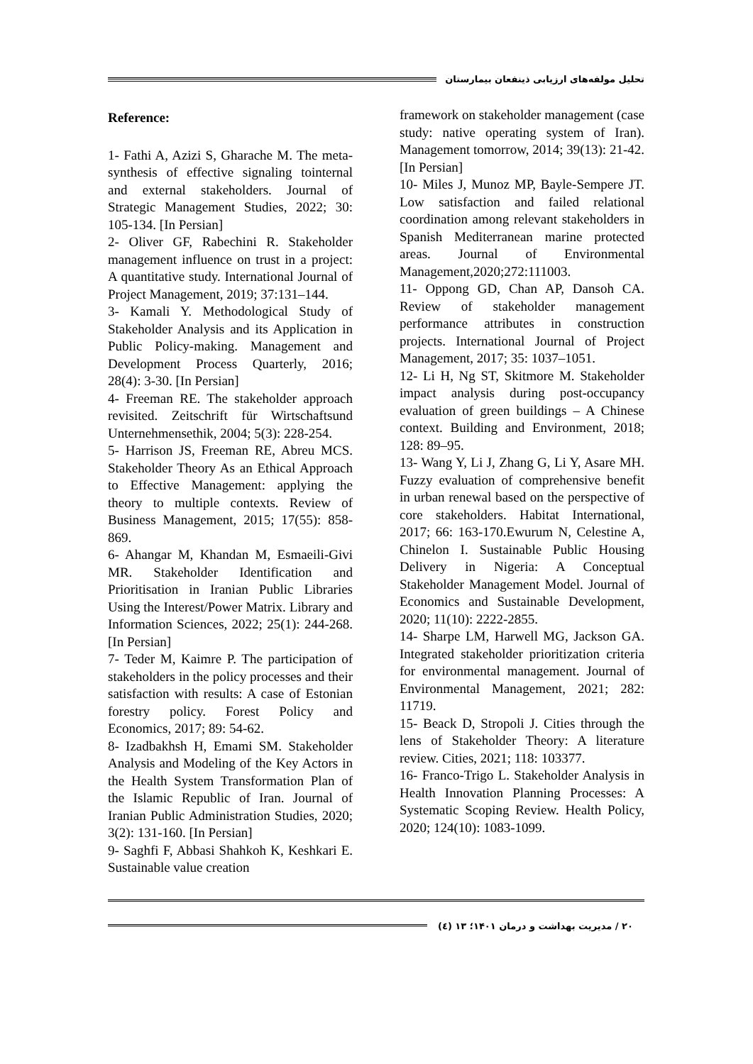تحلیل مولفه‌های ارزیابی ذینفعان بیمارستان
Reference:
1- Fathi A, Azizi S, Gharache M. The meta-synthesis of effective signaling tointernal and external stakeholders. Journal of Strategic Management Studies, 2022; 30: 105-134. [In Persian]
2- Oliver GF, Rabechini R. Stakeholder management influence on trust in a project: A quantitative study. International Journal of Project Management, 2019; 37:131–144.
3- Kamali Y. Methodological Study of Stakeholder Analysis and its Application in Public Policy-making. Management and Development Process Quarterly, 2016; 28(4): 3-30. [In Persian]
4- Freeman RE. The stakeholder approach revisited. Zeitschrift für Wirtschaftsund Unternehmensethik, 2004; 5(3): 228-254.
5- Harrison JS, Freeman RE, Abreu MCS. Stakeholder Theory As an Ethical Approach to Effective Management: applying the theory to multiple contexts. Review of Business Management, 2015; 17(55): 858-869.
6- Ahangar M, Khandan M, Esmaeili-Givi MR. Stakeholder Identification and Prioritisation in Iranian Public Libraries Using the Interest/Power Matrix. Library and Information Sciences, 2022; 25(1): 244-268. [In Persian]
7- Teder M, Kaimre P. The participation of stakeholders in the policy processes and their satisfaction with results: A case of Estonian forestry policy. Forest Policy and Economics, 2017; 89: 54-62.
8- Izadbakhsh H, Emami SM. Stakeholder Analysis and Modeling of the Key Actors in the Health System Transformation Plan of the Islamic Republic of Iran. Journal of Iranian Public Administration Studies, 2020; 3(2): 131-160. [In Persian]
9- Saghfi F, Abbasi Shahkoh K, Keshkari E. Sustainable value creation
framework on stakeholder management (case study: native operating system of Iran). Management tomorrow, 2014; 39(13): 21-42. [In Persian]
10- Miles J, Munoz MP, Bayle-Sempere JT. Low satisfaction and failed relational coordination among relevant stakeholders in Spanish Mediterranean marine protected areas. Journal of Environmental Management,2020;272:111003.
11- Oppong GD, Chan AP, Dansoh CA. Review of stakeholder management performance attributes in construction projects. International Journal of Project Management, 2017; 35: 1037–1051.
12- Li H, Ng ST, Skitmore M. Stakeholder impact analysis during post-occupancy evaluation of green buildings – A Chinese context. Building and Environment, 2018; 128: 89–95.
13- Wang Y, Li J, Zhang G, Li Y, Asare MH. Fuzzy evaluation of comprehensive benefit in urban renewal based on the perspective of core stakeholders. Habitat International, 2017; 66: 163-170.Ewurum N, Celestine A, Chinelon I. Sustainable Public Housing Delivery in Nigeria: A Conceptual Stakeholder Management Model. Journal of Economics and Sustainable Development, 2020; 11(10): 2222-2855.
14- Sharpe LM, Harwell MG, Jackson GA. Integrated stakeholder prioritization criteria for environmental management. Journal of Environmental Management, 2021; 282: 11719.
15- Beack D, Stropoli J. Cities through the lens of Stakeholder Theory: A literature review. Cities, 2021; 118: 103377.
16- Franco-Trigo L. Stakeholder Analysis in Health Innovation Planning Processes: A Systematic Scoping Review. Health Policy, 2020; 124(10): 1083-1099.
۲۰ / مدیریت بهداشت و درمان ۱۴۰۱؛ ۱۳ (٤)